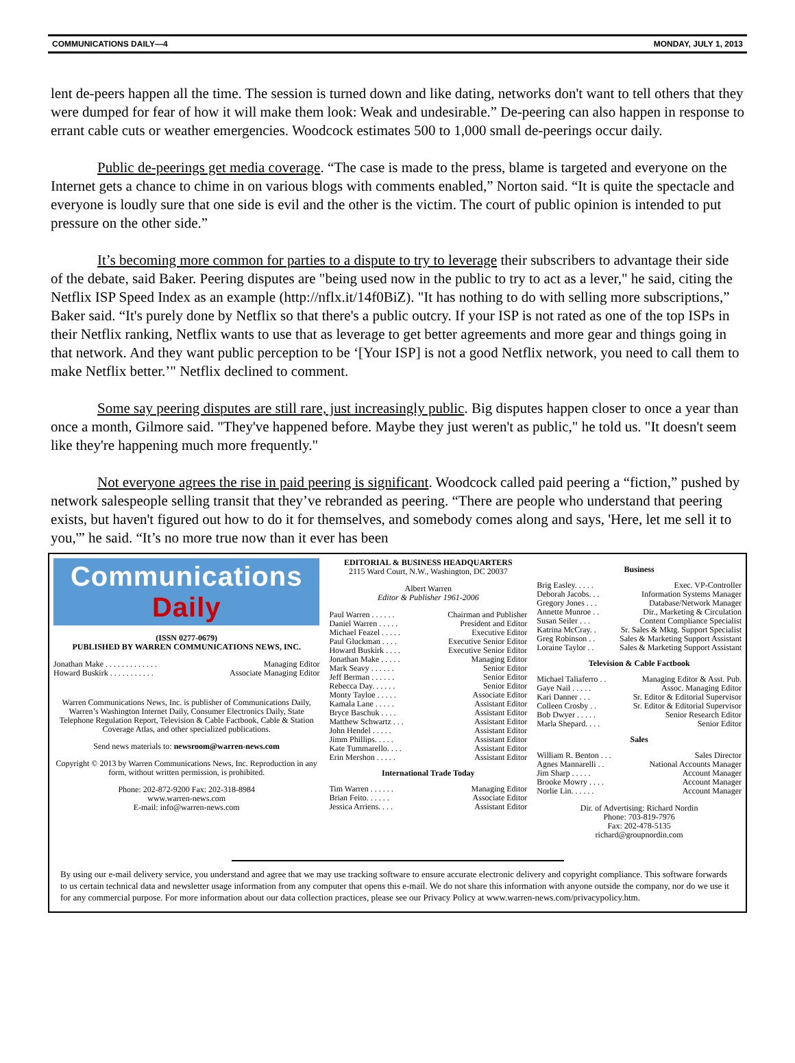COMMUNICATIONS DAILY—4 MONDAY, JULY 1, 2013
lent de-peers happen all the time. The session is turned down and like dating, networks don't want to tell others that they were dumped for fear of how it will make them look: Weak and undesirable.” De-peering can also happen in response to errant cable cuts or weather emergencies. Woodcock estimates 500 to 1,000 small de-peerings occur daily.
Public de-peerings get media coverage. “The case is made to the press, blame is targeted and everyone on the Internet gets a chance to chime in on various blogs with comments enabled,” Norton said. “It is quite the spectacle and everyone is loudly sure that one side is evil and the other is the victim. The court of public opinion is intended to put pressure on the other side.”
It’s becoming more common for parties to a dispute to try to leverage their subscribers to advantage their side of the debate, said Baker. Peering disputes are "being used now in the public to try to act as a lever," he said, citing the Netflix ISP Speed Index as an example (http://nflx.it/14f0BiZ). "It has nothing to do with selling more subscriptions,” Baker said. “It's purely done by Netflix so that there's a public outcry. If your ISP is not rated as one of the top ISPs in their Netflix ranking, Netflix wants to use that as leverage to get better agreements and more gear and things going in that network. And they want public perception to be ‘[Your ISP] is not a good Netflix network, you need to call them to make Netflix better.’" Netflix declined to comment.
Some say peering disputes are still rare, just increasingly public. Big disputes happen closer to once a year than once a month, Gilmore said. "They've happened before. Maybe they just weren't as public," he told us. "It doesn't seem like they're happening much more frequently."
Not everyone agrees the rise in paid peering is significant. Woodcock called paid peering a “fiction,” pushed by network salespeople selling transit that they’ve rebranded as peering. “There are people who understand that peering exists, but haven't figured out how to do it for themselves, and somebody comes along and says, 'Here, let me sell it to you,'” he said. “It’s no more true now than it ever has been
Communications Daily
(ISSN 0277-0679)
PUBLISHED BY WARREN COMMUNICATIONS NEWS, INC.
Jonathan Make . . . . . . . . . . . . . Managing Editor
Howard Buskirk . . . . . . . . . . . Associate Managing Editor
Warren Communications News, Inc. is publisher of Communications Daily, Warren’s Washington Internet Daily, Consumer Electronics Daily, State Telephone Regulation Report, Television & Cable Factbook, Cable & Station Coverage Atlas, and other specialized publications.
Send news materials to: newsroom@warren-news.com
Copyright © 2013 by Warren Communications News, Inc. Reproduction in any form, without written permission, is prohibited.
Phone: 202-872-9200 Fax: 202-318-8984
www.warren-news.com
E-mail: info@warren-news.com
EDITORIAL & BUSINESS HEADQUARTERS
2115 Ward Court, N.W., Washington, DC 20037
Albert Warren
Editor & Publisher 1961-2006
Paul Warren . . . . . . Chairman and Publisher
Daniel Warren . . . . . President and Editor
Michael Feazel . . . . . Executive Editor
Paul Gluckman . . . . Executive Senior Editor
Howard Buskirk . . . . Executive Senior Editor
Jonathan Make . . . . . Managing Editor
Mark Seavy . . . . . . Senior Editor
Jeff Berman . . . . . . Senior Editor
Rebecca Day. . . . . . Senior Editor
Monty Tayloe . . . . . Associate Editor
Kamala Lane . . . . . Assistant Editor
Bryce Baschuk . . . . Assistant Editor
Matthew Schwartz . . . Assistant Editor
John Hendel . . . . . Assistant Editor
Jimm Phillips. . . . . Assistant Editor
Kate Tummarello. . . . Assistant Editor
Erin Mershon . . . . . Assistant Editor
International Trade Today
Tim Warren . . . . . . Managing Editor
Brian Feito. . . . . . Associate Editor
Jessica Arriens. . . . Assistant Editor
Business
Brig Easley. . . . . Exec. VP-Controller
Deborah Jacobs. . . Information Systems Manager
Gregory Jones . . . Database/Network Manager
Annette Munroe . . Dir., Marketing & Circulation
Susan Seiler . . . Content Compliance Specialist
Katrina McCray. . Sr. Sales & Mktg. Support Specialist
Greg Robinson . . Sales & Marketing Support Assistant
Loraine Taylor . . Sales & Marketing Support Assistant
Television & Cable Factbook
Michael Taliaferro . . Managing Editor & Asst. Pub.
Gaye Nail . . . . . Assoc. Managing Editor
Kari Danner . . . Sr. Editor & Editorial Supervisor
Colleen Crosby . . Sr. Editor & Editorial Supervisor
Bob Dwyer . . . . . Senior Research Editor
Marla Shepard. . . . Senior Editor
Sales
William R. Benton . . . Sales Director
Agnes Mannarelli . . National Accounts Manager
Jim Sharp . . . . . Account Manager
Brooke Mowry . . . . Account Manager
Norlie Lin. . . . . . Account Manager
Dir. of Advertising: Richard Nordin
Phone: 703-819-7976
Fax: 202-478-5135
richard@groupnordin.com
By using our e-mail delivery service, you understand and agree that we may use tracking software to ensure accurate electronic delivery and copyright compliance. This software forwards to us certain technical data and newsletter usage information from any computer that opens this e-mail. We do not share this information with anyone outside the company, nor do we use it for any commercial purpose. For more information about our data collection practices, please see our Privacy Policy at www.warren-news.com/privacypolicy.htm.